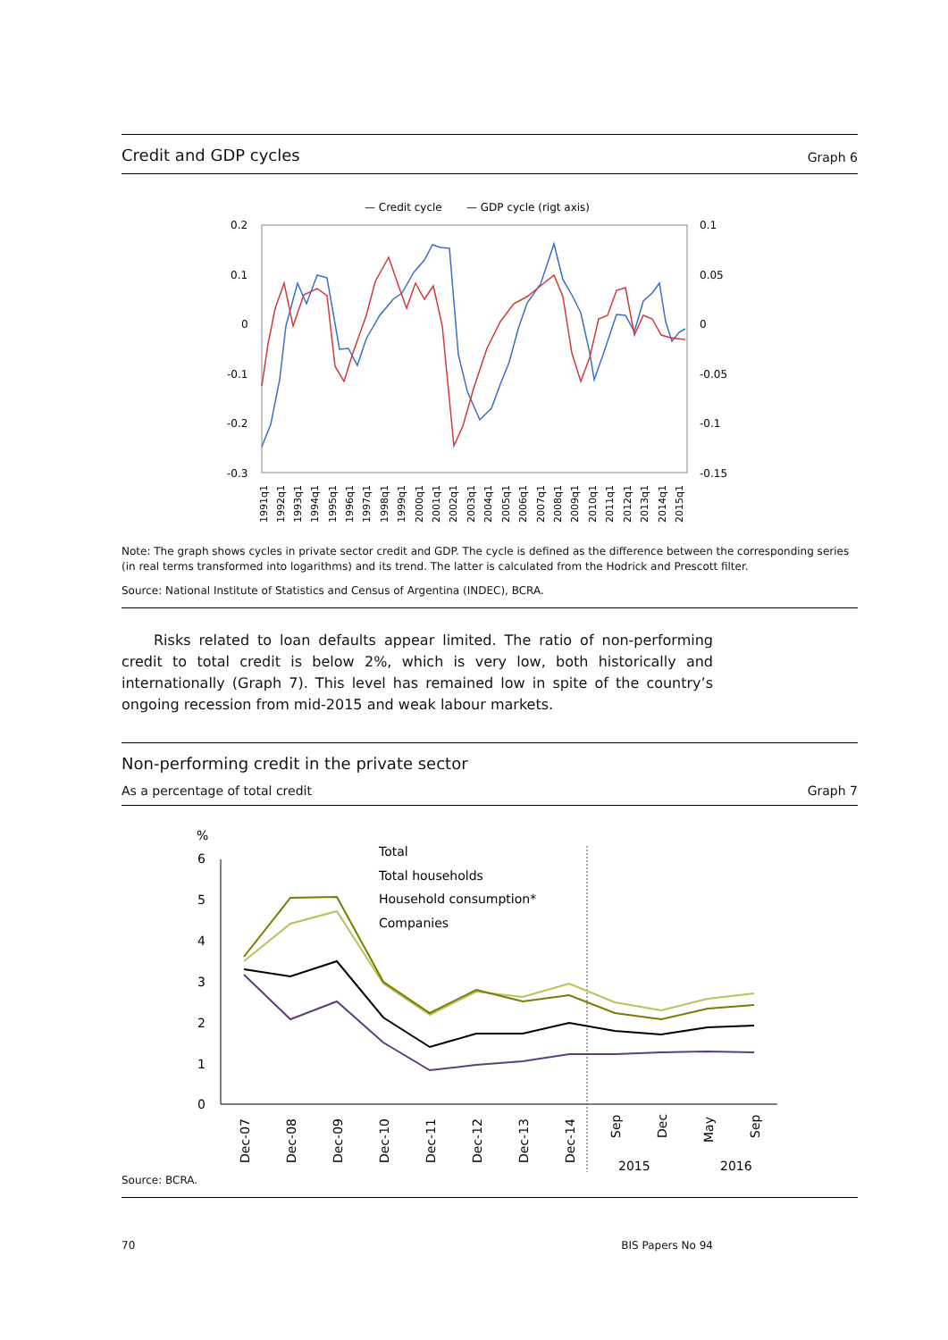Credit and GDP cycles Graph 6
— Credit cycle
— GDP cycle (rigt axis)
0.2
0.1
0
-0.1
-0.2
-0.3
0.1
0.05
0
-0.05
-0.1
-0.15
1991q1
1992q1
1993q1
1994q1
1995q1
1996q1
1997q1
1998q1
1999q1
2000q1
2001q1
2002q1
2003q1
2004q1
2005q1
2006q1
2007q1
2008q1
2009q1
2010q1
2011q1
2012q1
2013q1
2014q1
2015q1
Note: The graph shows cycles in private sector credit and GDP. The cycle is defined as the difference between the corresponding series (in real terms transformed into logarithms) and its trend. The latter is calculated from the Hodrick and Prescott filter.
Source: National Institute of Statistics and Census of Argentina (INDEC), BCRA.
Risks related to loan defaults appear limited. The ratio of non-performing credit to total credit is below 2%, which is very low, both historically and internationally (Graph 7). This level has remained low in spite of the country’s ongoing recession from mid-2015 and weak labour markets.
Non-performing credit in the private sector
As a percentage of total credit Graph 7
%
6
5
4
3
2
1
0
Total
Total households
Household consumption*
Companies
Dec-07
Dec-08
Dec-09
Dec-10
Dec-11
Dec-12
Dec-13
Dec-14
Sep
Dec
May
Sep
2015
2016
Source: BCRA.
70 BIS Papers No 94